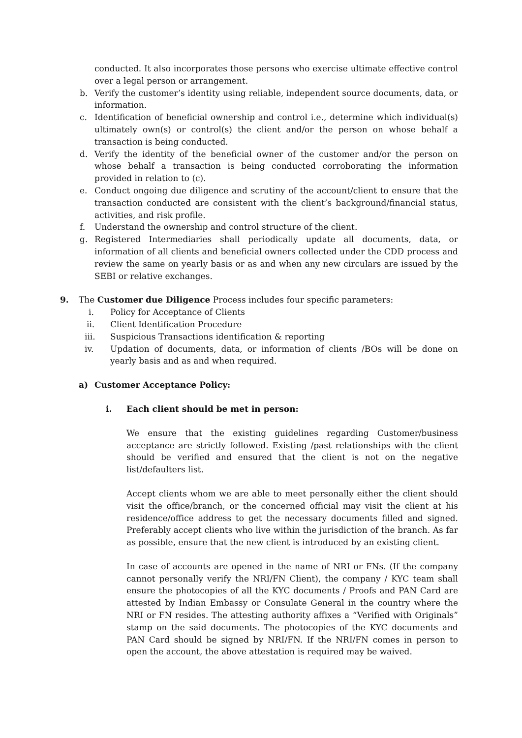conducted. It also incorporates those persons who exercise ultimate effective control over a legal person or arrangement.
b. Verify the customer’s identity using reliable, independent source documents, data, or information.
c. Identification of beneficial ownership and control i.e., determine which individual(s) ultimately own(s) or control(s) the client and/or the person on whose behalf a transaction is being conducted.
d. Verify the identity of the beneficial owner of the customer and/or the person on whose behalf a transaction is being conducted corroborating the information provided in relation to (c).
e. Conduct ongoing due diligence and scrutiny of the account/client to ensure that the transaction conducted are consistent with the client’s background/financial status, activities, and risk profile.
f. Understand the ownership and control structure of the client.
g. Registered Intermediaries shall periodically update all documents, data, or information of all clients and beneficial owners collected under the CDD process and review the same on yearly basis or as and when any new circulars are issued by the SEBI or relative exchanges.
9. The Customer due Diligence Process includes four specific parameters:
i. Policy for Acceptance of Clients
ii. Client Identification Procedure
iii. Suspicious Transactions identification & reporting
iv. Updation of documents, data, or information of clients /BOs will be done on yearly basis and as and when required.
a) Customer Acceptance Policy:
i. Each client should be met in person:
We ensure that the existing guidelines regarding Customer/business acceptance are strictly followed. Existing /past relationships with the client should be verified and ensured that the client is not on the negative list/defaulters list.
Accept clients whom we are able to meet personally either the client should visit the office/branch, or the concerned official may visit the client at his residence/office address to get the necessary documents filled and signed. Preferably accept clients who live within the jurisdiction of the branch. As far as possible, ensure that the new client is introduced by an existing client.
In case of accounts are opened in the name of NRI or FNs. (If the company cannot personally verify the NRI/FN Client), the company / KYC team shall ensure the photocopies of all the KYC documents / Proofs and PAN Card are attested by Indian Embassy or Consulate General in the country where the NRI or FN resides. The attesting authority affixes a “Verified with Originals” stamp on the said documents. The photocopies of the KYC documents and PAN Card should be signed by NRI/FN. If the NRI/FN comes in person to open the account, the above attestation is required may be waived.